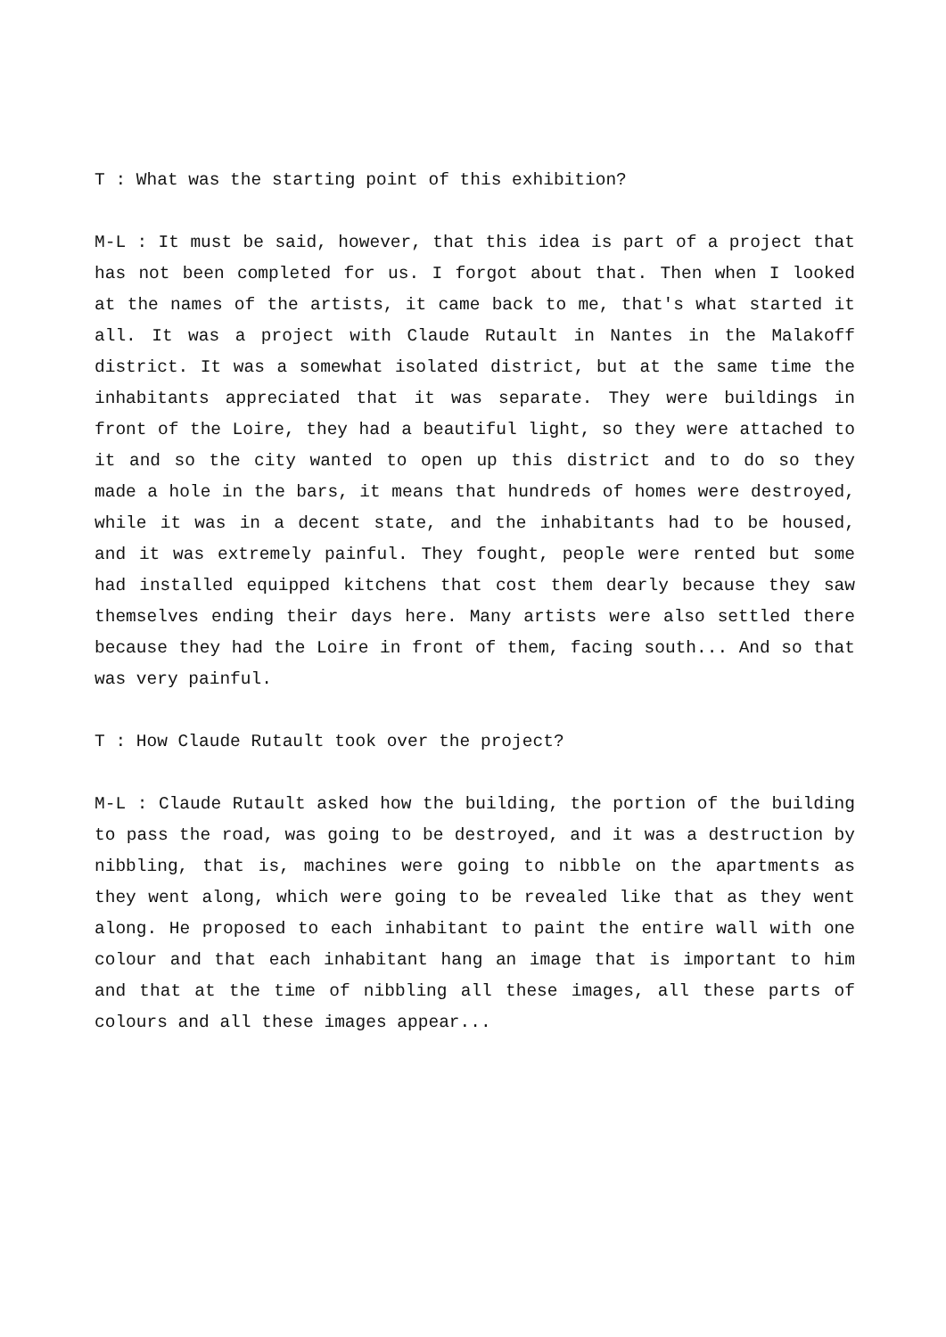T : What was the starting point of this exhibition?
M-L : It must be said, however, that this idea is part of a project that has not been completed for us. I forgot about that. Then when I looked at the names of the artists, it came back to me, that's what started it all. It was a project with Claude Rutault in Nantes in the Malakoff district. It was a somewhat isolated district, but at the same time the inhabitants appreciated that it was separate. They were buildings in front of the Loire, they had a beautiful light, so they were attached to it and so the city wanted to open up this district and to do so they made a hole in the bars, it means that hundreds of homes were destroyed, while it was in a decent state, and the inhabitants had to be housed, and it was extremely painful. They fought, people were rented but some had installed equipped kitchens that cost them dearly because they saw themselves ending their days here. Many artists were also settled there because they had the Loire in front of them, facing south... And so that was very painful.
T : How Claude Rutault took over the project?
M-L : Claude Rutault asked how the building, the portion of the building to pass the road, was going to be destroyed, and it was a destruction by nibbling, that is, machines were going to nibble on the apartments as they went along, which were going to be revealed like that as they went along. He proposed to each inhabitant to paint the entire wall with one colour and that each inhabitant hang an image that is important to him and that at the time of nibbling all these images, all these parts of colours and all these images appear...